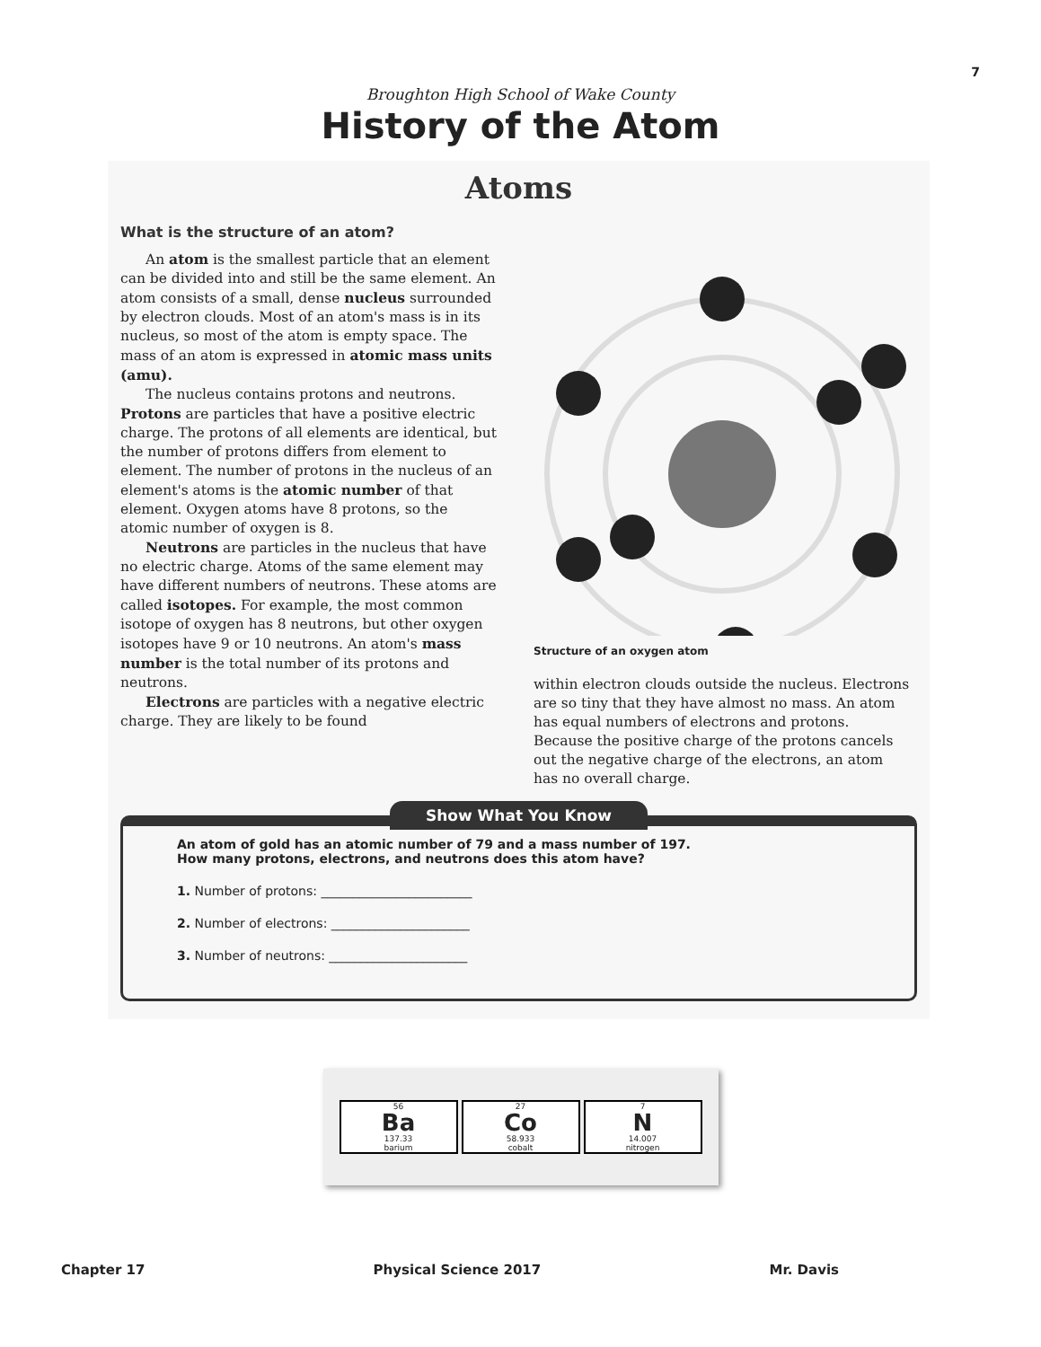7
Broughton High School of Wake County
History of the Atom
Atoms
What is the structure of an atom?
An atom is the smallest particle that an element can be divided into and still be the same element. An atom consists of a small, dense nucleus surrounded by electron clouds. Most of an atom's mass is in its nucleus, so most of the atom is empty space. The mass of an atom is expressed in atomic mass units (amu).
The nucleus contains protons and neutrons. Protons are particles that have a positive electric charge. The protons of all elements are identical, but the number of protons differs from element to element. The number of protons in the nucleus of an element's atoms is the atomic number of that element. Oxygen atoms have 8 protons, so the atomic number of oxygen is 8.
Neutrons are particles in the nucleus that have no electric charge. Atoms of the same element may have different numbers of neutrons. These atoms are called isotopes. For example, the most common isotope of oxygen has 8 neutrons, but other oxygen isotopes have 9 or 10 neutrons. An atom's mass number is the total number of its protons and neutrons.
Electrons are particles with a negative electric charge. They are likely to be found
Structure of an oxygen atom
within electron clouds outside the nucleus. Electrons are so tiny that they have almost no mass. An atom has equal numbers of electrons and protons. Because the positive charge of the protons cancels out the negative charge of the electrons, an atom has no overall charge.
Show What You Know
An atom of gold has an atomic number of 79 and a mass number of 197.
How many protons, electrons, and neutrons does this atom have?
1. Number of protons: ________________________
2. Number of electrons: ______________________
3. Number of neutrons: ______________________
56
Ba
137.33
barium
27
Co
58.933
cobalt
7
N
14.007
nitrogen
Chapter 17 Physical Science 2017 Mr. Davis